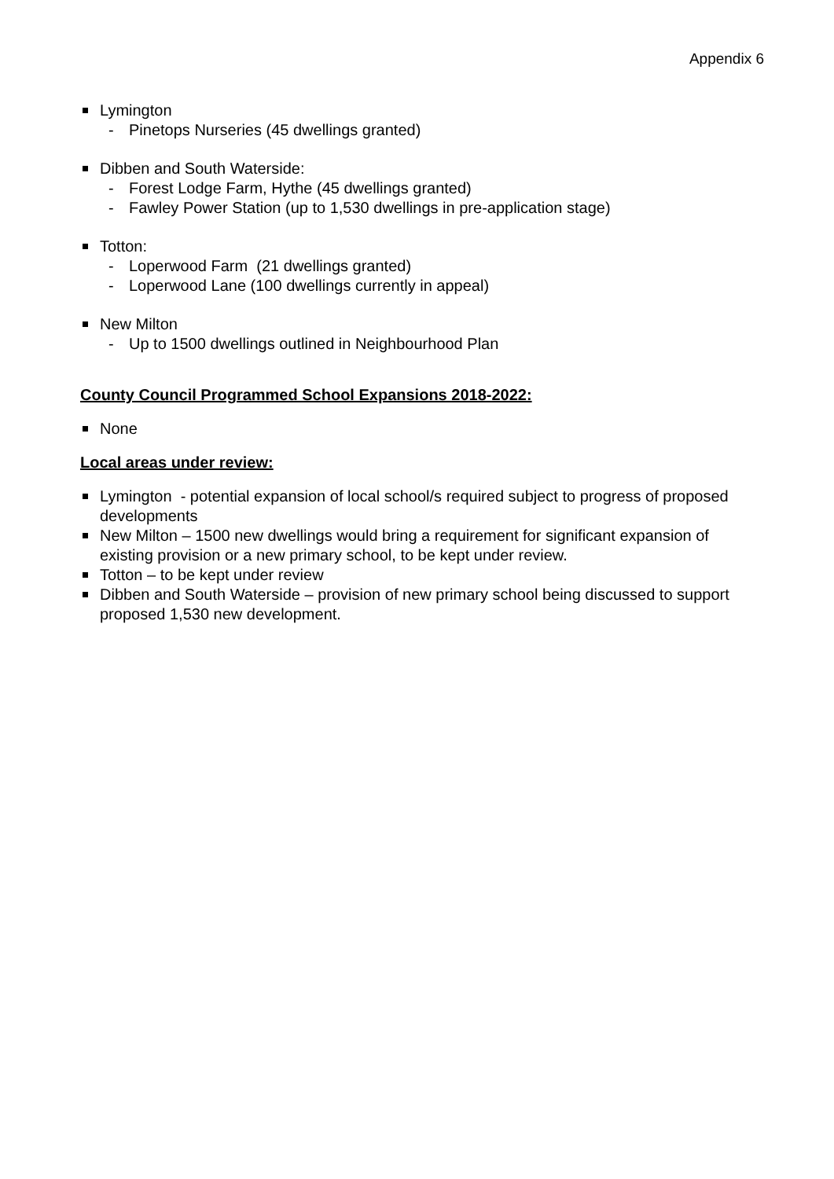Appendix 6
Lymington
- Pinetops Nurseries (45 dwellings granted)
Dibben and South Waterside:
- Forest Lodge Farm, Hythe (45 dwellings granted)
- Fawley Power Station (up to 1,530 dwellings in pre-application stage)
Totton:
- Loperwood Farm (21 dwellings granted)
- Loperwood Lane (100 dwellings currently in appeal)
New Milton
- Up to 1500 dwellings outlined in Neighbourhood Plan
County Council Programmed School Expansions 2018-2022:
None
Local areas under review:
Lymington - potential expansion of local school/s required subject to progress of proposed developments
New Milton – 1500 new dwellings would bring a requirement for significant expansion of existing provision or a new primary school, to be kept under review.
Totton – to be kept under review
Dibben and South Waterside – provision of new primary school being discussed to support proposed 1,530 new development.